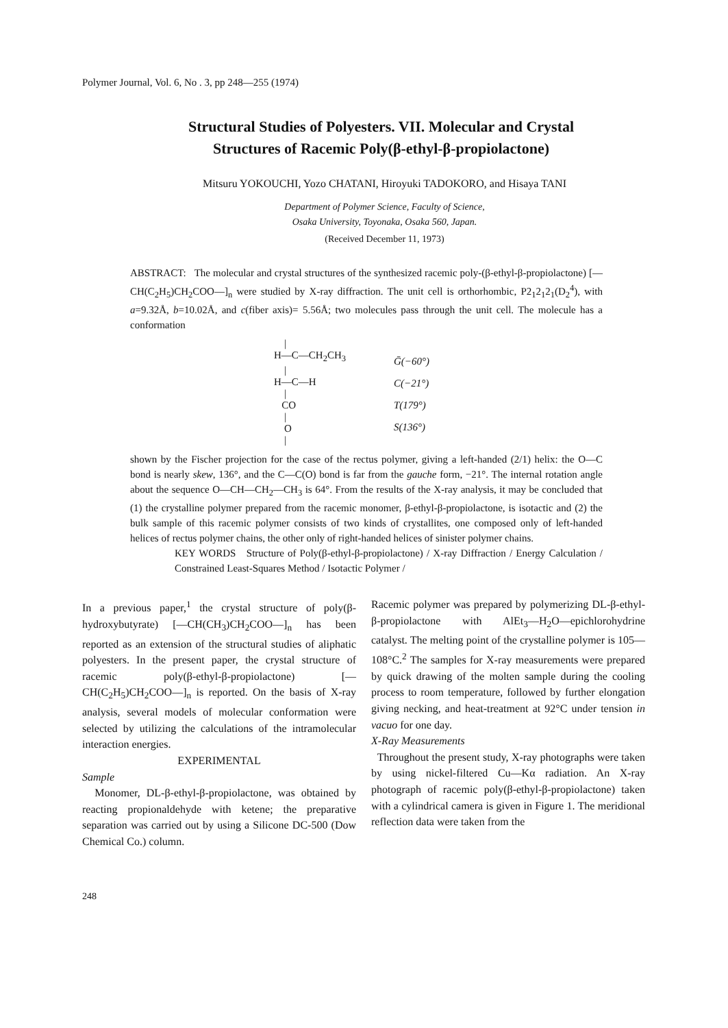Polymer Journal, Vol. 6, No . 3, pp 248—255 (1974)
Structural Studies of Polyesters. VII. Molecular and Crystal
Structures of Racemic Poly(β-ethyl-β-propiolactone)
Mitsuru YOKOUCHI, Yozo CHATANI, Hiroyuki TADOKORO, and Hisaya TANI
Department of Polymer Science, Faculty of Science,
Osaka University, Toyonaka, Osaka 560, Japan.
(Received December 11, 1973)
ABSTRACT: The molecular and crystal structures of the synthesized racemic poly-(β-ethyl-β-propiolactone) [—CH(C<sub>2</sub>H<sub>5</sub>)CH<sub>2</sub>COO—]<sub>n</sub> were studied by X-ray diffraction. The unit cell is orthorhombic, P2<sub>1</sub>2<sub>1</sub>2<sub>1</sub>(D<sub>2</sub><sup>4</sup>), with a=9.32Å, b=10.02Å, and c(fiber axis)= 5.56Å; two molecules pass through the unit cell. The molecule has a conformation
    |
H—C—CH2CH3
    |
H—C—H
    |
   CO
    |
    O
    |
Ḡ(−60°)
C(−21°)
T(179°)
S(136°)
shown by the Fischer projection for the case of the rectus polymer, giving a left-handed (2/1) helix: the O—C bond is nearly skew, 136°, and the C—C(O) bond is far from the gauche form, −21°. The internal rotation angle about the sequence O—CH—CH<sub>2</sub>—CH<sub>3</sub> is 64°. From the results of the X-ray analysis, it may be concluded that (1) the crystalline polymer prepared from the racemic monomer, β-ethyl-β-propiolactone, is isotactic and (2) the bulk sample of this racemic polymer consists of two kinds of crystallites, one composed only of left-handed helices of rectus polymer chains, the other only of right-handed helices of sinister polymer chains.
KEY WORDS Structure of Poly(β-ethyl-β-propiolactone) / X-ray Diffraction / Energy Calculation / Constrained Least-Squares Method / Isotactic Polymer /
In a previous paper,<sup>1</sup> the crystal structure of poly(β-hydroxybutyrate) [—CH(CH<sub>3</sub>)CH<sub>2</sub>COO—]<sub>n</sub> has been reported as an extension of the structural studies of aliphatic polyesters. In the present paper, the crystal structure of racemic poly(β-ethyl-β-propiolactone) [—CH(C<sub>2</sub>H<sub>5</sub>)CH<sub>2</sub>COO—]<sub>n</sub> is reported. On the basis of X-ray analysis, several models of molecular conformation were selected by utilizing the calculations of the intramolecular interaction energies.
EXPERIMENTAL
Sample
Monomer, DL-β-ethyl-β-propiolactone, was obtained by reacting propionaldehyde with ketene; the preparative separation was carried out by using a Silicone DC-500 (Dow Chemical Co.) column.
Racemic polymer was prepared by polymerizing DL-β-ethyl-β-propiolactone with AlEt<sub>3</sub>—H<sub>2</sub>O—epichlorohydrine catalyst. The melting point of the crystalline polymer is 105—108°C.<sup>2</sup> The samples for X-ray measurements were prepared by quick drawing of the molten sample during the cooling process to room temperature, followed by further elongation giving necking, and heat-treatment at 92°C under tension in vacuo for one day.
X-Ray Measurements
Throughout the present study, X-ray photographs were taken by using nickel-filtered Cu—Kα radiation. An X-ray photograph of racemic poly(β-ethyl-β-propiolactone) taken with a cylindrical camera is given in Figure 1. The meridional reflection data were taken from the
248